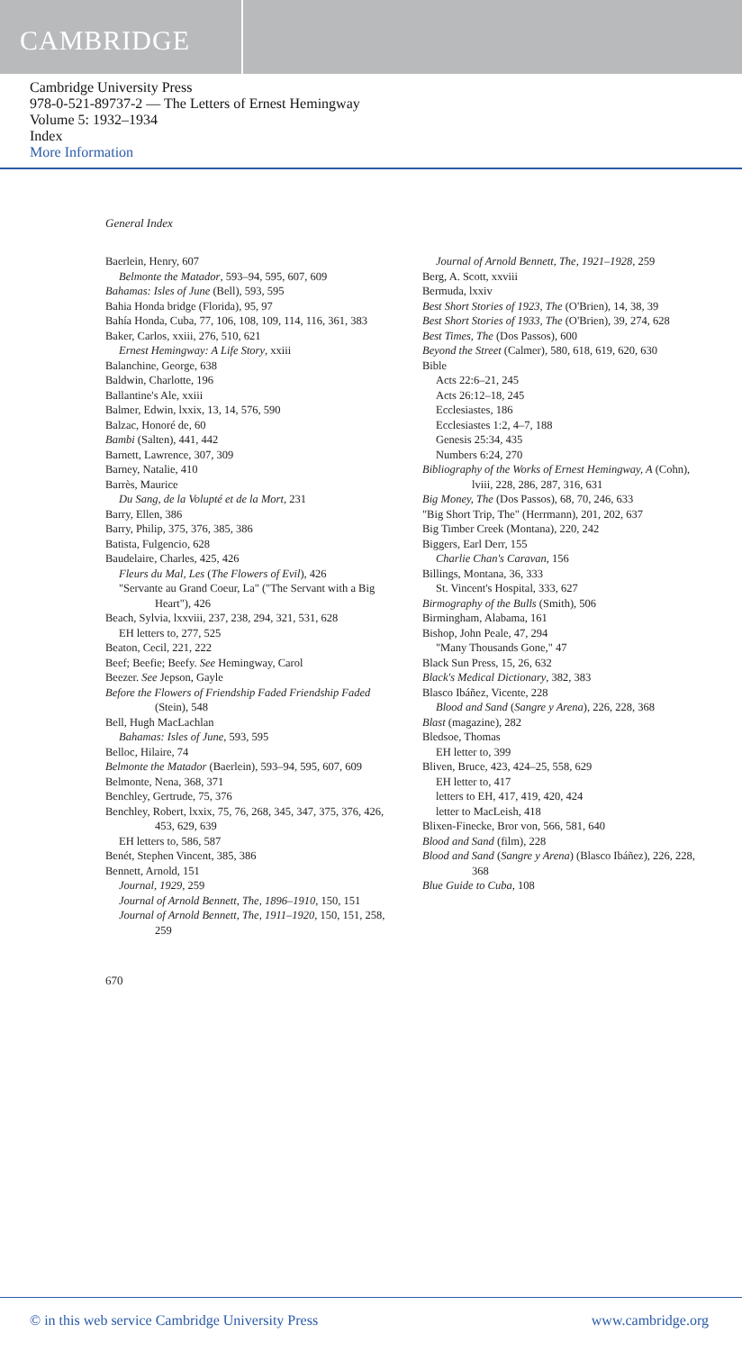CAMBRIDGE
Cambridge University Press
978-0-521-89737-2 — The Letters of Ernest Hemingway
Volume 5: 1932–1934
Index
More Information
General Index
Baerlein, Henry, 607
Belmonte the Matador, 593–94, 595, 607, 609
Bahamas: Isles of June (Bell), 593, 595
Bahia Honda bridge (Florida), 95, 97
Bahía Honda, Cuba, 77, 106, 108, 109, 114, 116, 361, 383
Baker, Carlos, xxiii, 276, 510, 621
Ernest Hemingway: A Life Story, xxiii
Balanchine, George, 638
Baldwin, Charlotte, 196
Ballantine's Ale, xxiii
Balmer, Edwin, lxxix, 13, 14, 576, 590
Balzac, Honoré de, 60
Bambi (Salten), 441, 442
Barnett, Lawrence, 307, 309
Barney, Natalie, 410
Barrès, Maurice
Du Sang, de la Volupté et de la Mort, 231
Barry, Ellen, 386
Barry, Philip, 375, 376, 385, 386
Batista, Fulgencio, 628
Baudelaire, Charles, 425, 426
Fleurs du Mal, Les (The Flowers of Evil), 426
"Servante au Grand Coeur, La" ("The Servant with a Big Heart"), 426
Beach, Sylvia, lxxviii, 237, 238, 294, 321, 531, 628
EH letters to, 277, 525
Beaton, Cecil, 221, 222
Beef; Beefie; Beefy. See Hemingway, Carol
Beezer. See Jepson, Gayle
Before the Flowers of Friendship Faded Friendship Faded (Stein), 548
Bell, Hugh MacLachlan
Bahamas: Isles of June, 593, 595
Belloc, Hilaire, 74
Belmonte the Matador (Baerlein), 593–94, 595, 607, 609
Belmonte, Nena, 368, 371
Benchley, Gertrude, 75, 376
Benchley, Robert, lxxix, 75, 76, 268, 345, 347, 375, 376, 426, 453, 629, 639
EH letters to, 586, 587
Benét, Stephen Vincent, 385, 386
Bennett, Arnold, 151
Journal, 1929, 259
Journal of Arnold Bennett, The, 1896–1910, 150, 151
Journal of Arnold Bennett, The, 1911–1920, 150, 151, 258, 259
Journal of Arnold Bennett, The, 1921–1928, 259
Berg, A. Scott, xxviii
Bermuda, lxxiv
Best Short Stories of 1923, The (O'Brien), 14, 38, 39
Best Short Stories of 1933, The (O'Brien), 39, 274, 628
Best Times, The (Dos Passos), 600
Beyond the Street (Calmer), 580, 618, 619, 620, 630
Bible
Acts 22:6–21, 245
Acts 26:12–18, 245
Ecclesiastes, 186
Ecclesiastes 1:2, 4–7, 188
Genesis 25:34, 435
Numbers 6:24, 270
Bibliography of the Works of Ernest Hemingway, A (Cohn), lviii, 228, 286, 287, 316, 631
Big Money, The (Dos Passos), 68, 70, 246, 633
"Big Short Trip, The" (Herrmann), 201, 202, 637
Big Timber Creek (Montana), 220, 242
Biggers, Earl Derr, 155
Charlie Chan's Caravan, 156
Billings, Montana, 36, 333
St. Vincent's Hospital, 333, 627
Birmography of the Bulls (Smith), 506
Birmingham, Alabama, 161
Bishop, John Peale, 47, 294
"Many Thousands Gone," 47
Black Sun Press, 15, 26, 632
Black's Medical Dictionary, 382, 383
Blasco Ibáñez, Vicente, 228
Blood and Sand (Sangre y Arena), 226, 228, 368
Blast (magazine), 282
Bledsoe, Thomas
EH letter to, 399
Bliven, Bruce, 423, 424–25, 558, 629
EH letter to, 417
letters to EH, 417, 419, 420, 424
letter to MacLeish, 418
Blixen-Finecke, Bror von, 566, 581, 640
Blood and Sand (film), 228
Blood and Sand (Sangre y Arena) (Blasco Ibáñez), 226, 228, 368
Blue Guide to Cuba, 108
670
© in this web service Cambridge University Press www.cambridge.org